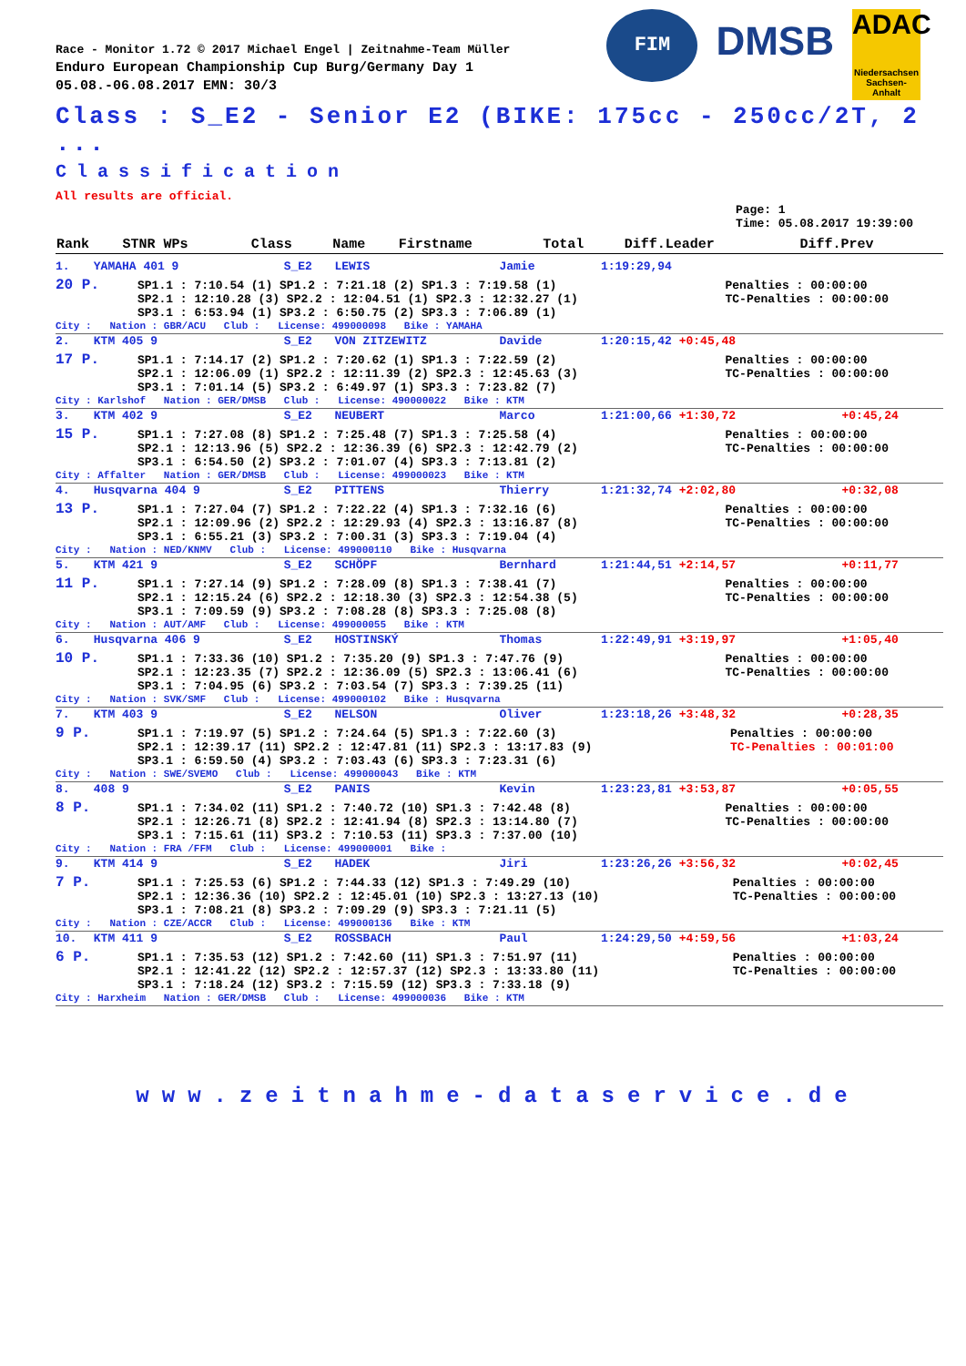FIM
DMSB
ADAC
Niedersachsen Sachsen-Anhalt
Race - Monitor 1.72 © 2017 Michael Engel | Zeitnahme-Team Müller
Enduro European Championship Cup Burg/Germany Day 1
05.08.-06.08.2017 EMN: 30/3
Class : S_E2 - Senior E2 (BIKE: 175cc - 250cc/2T, 2 ...
Classification
All results are official.
Page: 1
Time: 05.08.2017 19:39:00
| Rank | STNR WPs | Class | Name | Firstname | Total | Diff.Leader | Diff.Prev |
| --- | --- | --- | --- | --- | --- | --- | --- |
| 1. | YAMAHA 401 9 | S_E2 | LEWIS | Jamie | 1:19:29,94 | | |
| / 20 P. / SP1.1 : 7:10.54 (1) SP1.2 : 7:21.18 (2) SP1.3 : 7:19.58 (1) SP2.1 : 12:10.28 (3) SP2.2 : 12:04.51 (1) SP2.3 : 12:32.27 (1) SP3.1 : 6:53.94 (1) SP3.2 : 6:50.75 (2) SP3.3 : 7:06.89 (1) / Penalties : 00:00:00 TC-Penalties : 00:00:00 / City : Nation : GBR/ACU Club : License: 499000098 Bike : YAMAHA | | | | | | | |
| 2. | KTM 405 9 | S_E2 | VON ZITZEWITZ | Davide | 1:20:15,42 +0:45,48 | | |
| / 17 P. / SP1.1 : 7:14.17 (2) SP1.2 : 7:20.62 (1) SP1.3 : 7:22.59 (2) SP2.1 : 12:06.09 (1) SP2.2 : 12:11.39 (2) SP2.3 : 12:45.63 (3) SP3.1 : 7:01.14 (5) SP3.2 : 6:49.97 (1) SP3.3 : 7:23.82 (7) / Penalties : 00:00:00 TC-Penalties : 00:00:00 / City : Karlshof Nation : GER/DMSB Club : License: 490000022 Bike : KTM | | | | | | | |
| 3. | KTM 402 9 | S_E2 | NEUBERT | Marco | 1:21:00,66 +1:30,72 | | +0:45,24 |
| / 15 P. / SP1.1 : 7:27.08 (8) SP1.2 : 7:25.48 (7) SP1.3 : 7:25.58 (4) SP2.1 : 12:13.96 (5) SP2.2 : 12:36.39 (6) SP2.3 : 12:42.79 (2) SP3.1 : 6:54.50 (2) SP3.2 : 7:01.07 (4) SP3.3 : 7:13.81 (2) / Penalties : 00:00:00 TC-Penalties : 00:00:00 / City : Affalter Nation : GER/DMSB Club : License: 499000023 Bike : KTM | | | | | | | |
| 4. | Husqvarna 404 9 | S_E2 | PITTENS | Thierry | 1:21:32,74 +2:02,80 | | +0:32,08 |
| / 13 P. / SP1.1 : 7:27.04 (7) SP1.2 : 7:22.22 (4) SP1.3 : 7:32.16 (6) SP2.1 : 12:09.96 (2) SP2.2 : 12:29.93 (4) SP2.3 : 13:16.87 (8) SP3.1 : 6:55.21 (3) SP3.2 : 7:00.31 (3) SP3.3 : 7:19.04 (4) / Penalties : 00:00:00 TC-Penalties : 00:00:00 / City : Nation : NED/KNMV Club : License: 499000110 Bike : Husqvarna | | | | | | | |
| 5. | KTM 421 9 | S_E2 | SCHÖPF | Bernhard | 1:21:44,51 +2:14,57 | | +0:11,77 |
| / 11 P. / SP1.1 : 7:27.14 (9) SP1.2 : 7:28.09 (8) SP1.3 : 7:38.41 (7) SP2.1 : 12:15.24 (6) SP2.2 : 12:18.30 (3) SP2.3 : 12:54.38 (5) SP3.1 : 7:09.59 (9) SP3.2 : 7:08.28 (8) SP3.3 : 7:25.08 (8) / Penalties : 00:00:00 TC-Penalties : 00:00:00 / City : Nation : AUT/AMF Club : License: 499000055 Bike : KTM | | | | | | | |
| 6. | Husqvarna 406 9 | S_E2 | HOSTINSKÝ | Thomas | 1:22:49,91 +3:19,97 | | +1:05,40 |
| / 10 P. / SP1.1 : 7:33.36 (10) SP1.2 : 7:35.20 (9) SP1.3 : 7:47.76 (9) SP2.1 : 12:23.35 (7) SP2.2 : 12:36.09 (5) SP2.3 : 13:06.41 (6) SP3.1 : 7:04.95 (6) SP3.2 : 7:03.54 (7) SP3.3 : 7:39.25 (11) / Penalties : 00:00:00 TC-Penalties : 00:00:00 / City : Nation : SVK/SMF Club : License: 499000102 Bike : Husqvarna | | | | | | | |
| 7. | KTM 403 9 | S_E2 | NELSON | Oliver | 1:23:18,26 +3:48,32 | | +0:28,35 |
| / 9 P. / SP1.1 : 7:19.97 (5) SP1.2 : 7:24.64 (5) SP1.3 : 7:22.60 (3) SP2.1 : 12:39.17 (11) SP2.2 : 12:47.81 (11) SP2.3 : 13:17.83 (9) SP3.1 : 6:59.50 (4) SP3.2 : 7:03.43 (6) SP3.3 : 7:23.31 (6) / Penalties : 00:00:00 TC-Penalties : 00:01:00 / City : Nation : SWE/SVEMO Club : License: 499000043 Bike : KTM | | | | | | | |
| 8. | 408 9 | S_E2 | PANIS | Kevin | 1:23:23,81 +3:53,87 | | +0:05,55 |
| / 8 P. / SP1.1 : 7:34.02 (11) SP1.2 : 7:40.72 (10) SP1.3 : 7:42.48 (8) SP2.1 : 12:26.71 (8) SP2.2 : 12:41.94 (8) SP2.3 : 13:14.80 (7) SP3.1 : 7:15.61 (11) SP3.2 : 7:10.53 (11) SP3.3 : 7:37.00 (10) / Penalties : 00:00:00 TC-Penalties : 00:00:00 / City : Nation : FRA /FFM Club : License: 499000001 Bike : | | | | | | | |
| 9. | KTM 414 9 | S_E2 | HADEK | Jiri | 1:23:26,26 +3:56,32 | | +0:02,45 |
| / 7 P. / SP1.1 : 7:25.53 (6) SP1.2 : 7:44.33 (12) SP1.3 : 7:49.29 (10) SP2.1 : 12:36.36 (10) SP2.2 : 12:45.01 (10) SP2.3 : 13:27.13 (10) SP3.1 : 7:08.21 (8) SP3.2 : 7:09.29 (9) SP3.3 : 7:21.11 (5) / Penalties : 00:00:00 TC-Penalties : 00:00:00 / City : Nation : CZE/ACCR Club : License: 499000136 Bike : KTM | | | | | | | |
| 10. | KTM 411 9 | S_E2 | ROSSBACH | Paul | 1:24:29,50 +4:59,56 | | +1:03,24 |
| / 6 P. / SP1.1 : 7:35.53 (12) SP1.2 : 7:42.60 (11) SP1.3 : 7:51.97 (11) SP2.1 : 12:41.22 (12) SP2.2 : 12:57.37 (12) SP2.3 : 13:33.80 (11) SP3.1 : 7:18.24 (12) SP3.2 : 7:15.59 (12) SP3.3 : 7:33.18 (9) / Penalties : 00:00:00 TC-Penalties : 00:00:00 / City : Harxheim Nation : GER/DMSB Club : License: 499000036 Bike : KTM | | | | | | | |
www.zeitnahme-dataservice.de